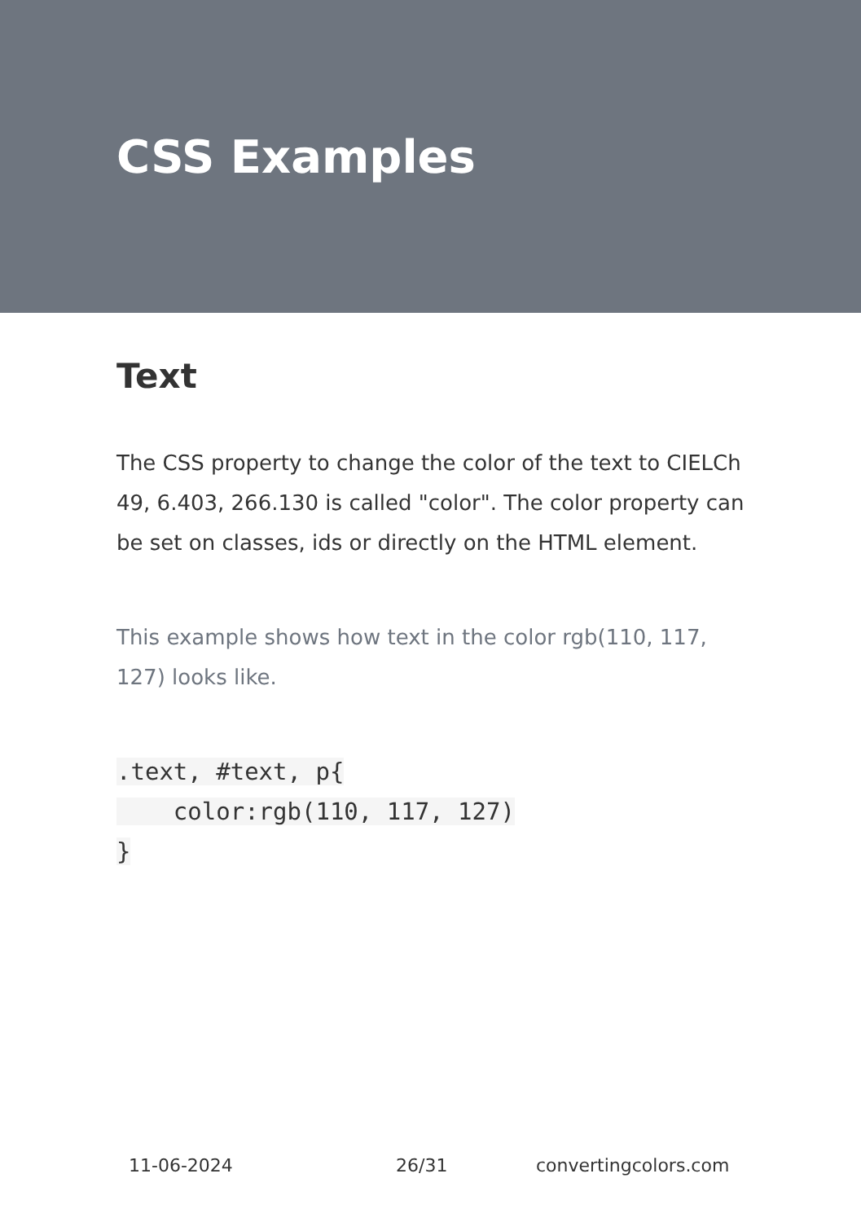CSS Examples
Text
The CSS property to change the color of the text to CIELCh 49, 6.403, 266.130 is called "color". The color property can be set on classes, ids or directly on the HTML element.
This example shows how text in the color rgb(110, 117, 127) looks like.
.text, #text, p{
    color:rgb(110, 117, 127)
}
11-06-2024 26/31 convertingcolors.com